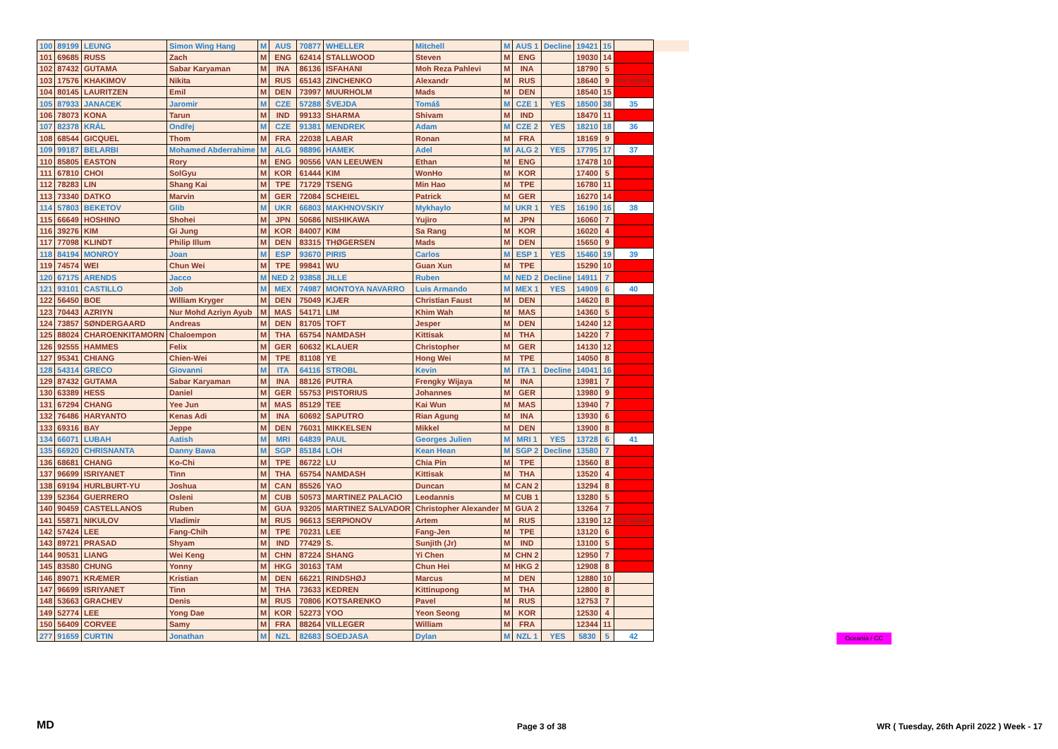| 100 | 89199 | LEUNG | Simon Wing Hang | M | AUS | 70877 | WHELLER | Mitchell | M | AUS 1 | Decline | 19421 | 15 | | |
| 101 | 69685 | RUSS | Zach | M | ENG | 62414 | STALLWOOD | Steven | M | ENG | | 19030 | 14 | | |
| 102 | 87432 | GUTAMA | Sabar Karyaman | M | INA | 86136 | ISFAHANI | Moh Reza Pahlevi | M | INA | | 18790 | 5 | | |
| 103 | 17576 | KHAKIMOV | Nikita | M | RUS | 65143 | ZINCHENKO | Alexandr | M | RUS | | 18640 | 9 | Not eligible | |
| 104 | 80145 | LAURITZEN | Emil | M | DEN | 73997 | MUURHOLM | Mads | M | DEN | | 18540 | 15 | | |
| 105 | 87933 | JANACEK | Jaromir | M | CZE | 57288 | ŠVEJDA | Tomáš | M | CZE 1 | YES | 18500 | 38 | 35 | |
| 106 | 78073 | KONA | Tarun | M | IND | 99133 | SHARMA | Shivam | M | IND | | 18470 | 11 | | |
| 107 | 82378 | KRÁL | Ondřej | M | CZE | 91381 | MENDREK | Adam | M | CZE 2 | YES | 18210 | 18 | 36 | |
| 108 | 68544 | GICQUEL | Thom | M | FRA | 22038 | LABAR | Ronan | M | FRA | | 18169 | 9 | | |
| 109 | 99187 | BELARBI | Mohamed Abderrahime | M | ALG | 98896 | HAMEK | Adel | M | ALG 2 | YES | 17795 | 17 | 37 | |
| 110 | 85805 | EASTON | Rory | M | ENG | 90556 | VAN LEEUWEN | Ethan | M | ENG | | 17478 | 10 | | |
| 111 | 67810 | CHOI | SolGyu | M | KOR | 61444 | KIM | WonHo | M | KOR | | 17400 | 5 | | |
| 112 | 78283 | LIN | Shang Kai | M | TPE | 71729 | TSENG | Min Hao | M | TPE | | 16780 | 11 | | |
| 113 | 73340 | DATKO | Marvin | M | GER | 72084 | SCHEIEL | Patrick | M | GER | | 16270 | 14 | | |
| 114 | 57803 | BEKETOV | Glib | M | UKR | 66803 | MAKHNOVSKIY | Mykhaylo | M | UKR 1 | YES | 16190 | 16 | 38 | |
| 115 | 66649 | HOSHINO | Shohei | M | JPN | 50686 | NISHIKAWA | Yujiro | M | JPN | | 16060 | 7 | | |
| 116 | 39276 | KIM | Gi Jung | M | KOR | 84007 | KIM | Sa Rang | M | KOR | | 16020 | 4 | | |
| 117 | 77098 | KLINDT | Philip Illum | M | DEN | 83315 | THØGERSEN | Mads | M | DEN | | 15650 | 9 | | |
| 118 | 84194 | MONROY | Joan | M | ESP | 93670 | PIRIS | Carlos | M | ESP 1 | YES | 15460 | 19 | 39 | |
| 119 | 74574 | WEI | Chun Wei | M | TPE | 99841 | WU | Guan Xun | M | TPE | | 15290 | 10 | | |
| 120 | 67175 | ARENDS | Jacco | M | NED 2 | 93858 | JILLE | Ruben | M | NED 2 | Decline | 14911 | 7 | | |
| 121 | 93101 | CASTILLO | Job | M | MEX | 74987 | MONTOYA NAVARRO | Luis Armando | M | MEX 1 | YES | 14909 | 6 | 40 | |
| 122 | 56450 | BOE | William Kryger | M | DEN | 75049 | KJÆR | Christian Faust | M | DEN | | 14620 | 8 | | |
| 123 | 70443 | AZRIYN | Nur Mohd Azriyn Ayub | M | MAS | 54171 | LIM | Khim Wah | M | MAS | | 14360 | 5 | | |
| 124 | 73857 | SØNDERGAARD | Andreas | M | DEN | 81705 | TOFT | Jesper | M | DEN | | 14240 | 12 | | |
| 125 | 88024 | CHAROENKITAMORN | Chaloempon | M | THA | 65754 | NAMDASH | Kittisak | M | THA | | 14220 | 7 | | |
| 126 | 92555 | HAMMES | Felix | M | GER | 60632 | KLAUER | Christopher | M | GER | | 14130 | 12 | | |
| 127 | 95341 | CHIANG | Chien-Wei | M | TPE | 81108 | YE | Hong Wei | M | TPE | | 14050 | 8 | | |
| 128 | 54314 | GRECO | Giovanni | M | ITA | 64116 | STROBL | Kevin | M | ITA 1 | Decline | 14041 | 16 | | |
| 129 | 87432 | GUTAMA | Sabar Karyaman | M | INA | 88126 | PUTRA | Frengky Wijaya | M | INA | | 13981 | 7 | | |
| 130 | 63389 | HESS | Daniel | M | GER | 55753 | PISTORIUS | Johannes | M | GER | | 13980 | 9 | | |
| 131 | 67294 | CHANG | Yee Jun | M | MAS | 85129 | TEE | Kai Wun | M | MAS | | 13940 | 7 | | |
| 132 | 76486 | HARYANTO | Kenas Adi | M | INA | 60692 | SAPUTRO | Rian Agung | M | INA | | 13930 | 6 | | |
| 133 | 69316 | BAY | Jeppe | M | DEN | 76031 | MIKKELSEN | Mikkel | M | DEN | | 13900 | 8 | | |
| 134 | 66071 | LUBAH | Aatish | M | MRI | 64839 | PAUL | Georges Julien | M | MRI 1 | YES | 13728 | 6 | 41 | |
| 135 | 66920 | CHRISNANTA | Danny Bawa | M | SGP | 85184 | LOH | Kean Hean | M | SGP 2 | Decline | 13580 | 7 | | |
| 136 | 68681 | CHANG | Ko-Chi | M | TPE | 86722 | LU | Chia Pin | M | TPE | | 13560 | 8 | | |
| 137 | 96699 | ISRIYANET | Tinn | M | THA | 65754 | NAMDASH | Kittisak | M | THA | | 13520 | 4 | | |
| 138 | 69194 | HURLBURT-YU | Joshua | M | CAN | 85526 | YAO | Duncan | M | CAN 2 | | 13294 | 8 | | |
| 139 | 52364 | GUERRERO | Osleni | M | CUB | 50573 | MARTINEZ PALACIO | Leodannis | M | CUB 1 | | 13280 | 5 | | |
| 140 | 90459 | CASTELLANOS | Ruben | M | GUA | 93205 | MARTINEZ SALVADOR | Christopher Alexander | M | GUA 2 | | 13264 | 7 | | |
| 141 | 55871 | NIKULOV | Vladimir | M | RUS | 96613 | SERPIONOV | Artem | M | RUS | | 13190 | 12 | Not eligible | |
| 142 | 57424 | LEE | Fang-Chih | M | TPE | 70231 | LEE | Fang-Jen | M | TPE | | 13120 | 6 | | |
| 143 | 89721 | PRASAD | Shyam | M | IND | 77429 | S. | Sunjith (Jr) | M | IND | | 13100 | 5 | | |
| 144 | 90531 | LIANG | Wei Keng | M | CHN | 87224 | SHANG | Yi Chen | M | CHN 2 | | 12950 | 7 | | |
| 145 | 83580 | CHUNG | Yonny | M | HKG | 30163 | TAM | Chun Hei | M | HKG 2 | | 12908 | 8 | | |
| 146 | 89071 | KRÆMER | Kristian | M | DEN | 66221 | RINDSHØJ | Marcus | M | DEN | | 12880 | 10 | | |
| 147 | 96699 | ISRIYANET | Tinn | M | THA | 73633 | KEDREN | Kittinupong | M | THA | | 12800 | 8 | | |
| 148 | 53663 | GRACHEV | Denis | M | RUS | 70806 | KOTSARENKO | Pavel | M | RUS | | 12753 | 7 | | |
| 149 | 52774 | LEE | Yong Dae | M | KOR | 52273 | YOO | Yeon Seong | M | KOR | | 12530 | 4 | | |
| 150 | 56409 | CORVEE | Samy | M | FRA | 88264 | VILLEGER | William | M | FRA | | 12344 | 11 | | |
| 277 | 91659 | CURTIN | Jonathan | M | NZL | 82683 | SOEDJASA | Dylan | M | NZL 1 | YES | 5830 | 5 | 42 | |
Oceania / CC
MD Page 3 of 38
WR ( Tuesday, 26th April 2022 ) Week - 17